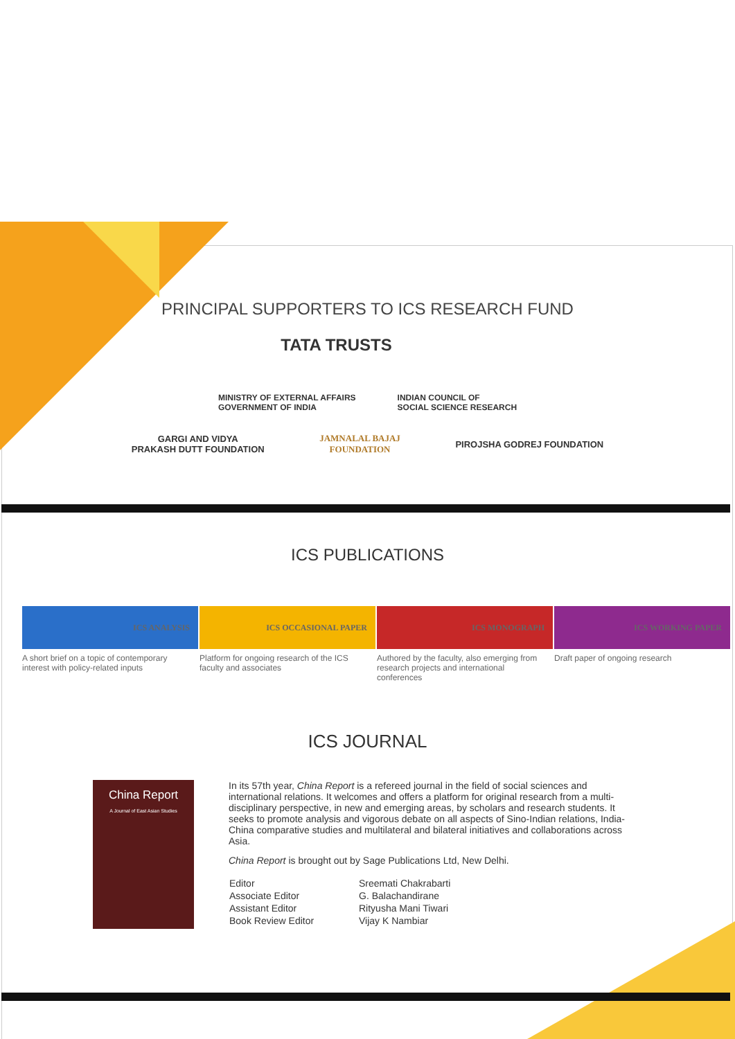PRINCIPAL SUPPORTERS TO ICS RESEARCH FUND
TATA TRUSTS
MINISTRY OF EXTERNAL AFFAIRS
GOVERNMENT OF INDIA
INDIAN COUNCIL OF
SOCIAL SCIENCE RESEARCH
GARGI AND VIDYA
PRAKASH DUTT FOUNDATION
JAMNALAL BAJAJ
FOUNDATION
PIROJSHA GODREJ FOUNDATION
ICS PUBLICATIONS
ICS ANALYSIS
A short brief on a topic of contemporary interest with policy-related inputs
ICS OCCASIONAL PAPER
Platform for ongoing research of the ICS faculty and associates
ICS MONOGRAPH
Authored by the faculty, also emerging from research projects and international conferences
ICS WORKING PAPER
Draft paper of ongoing research
ICS JOURNAL
China Report
A Journal of East Asian Studies
In its 57th year, China Report is a refereed journal in the field of social sciences and international relations. It welcomes and offers a platform for original research from a multi-disciplinary perspective, in new and emerging areas, by scholars and research students. It seeks to promote analysis and vigorous debate on all aspects of Sino-Indian relations, India-China comparative studies and multilateral and bilateral initiatives and collaborations across Asia.
China Report is brought out by Sage Publications Ltd, New Delhi.
| Editor | Sreemati Chakrabarti |
| Associate Editor | G. Balachandirane |
| Assistant Editor | Rityusha Mani Tiwari |
| Book Review Editor | Vijay K Nambiar |